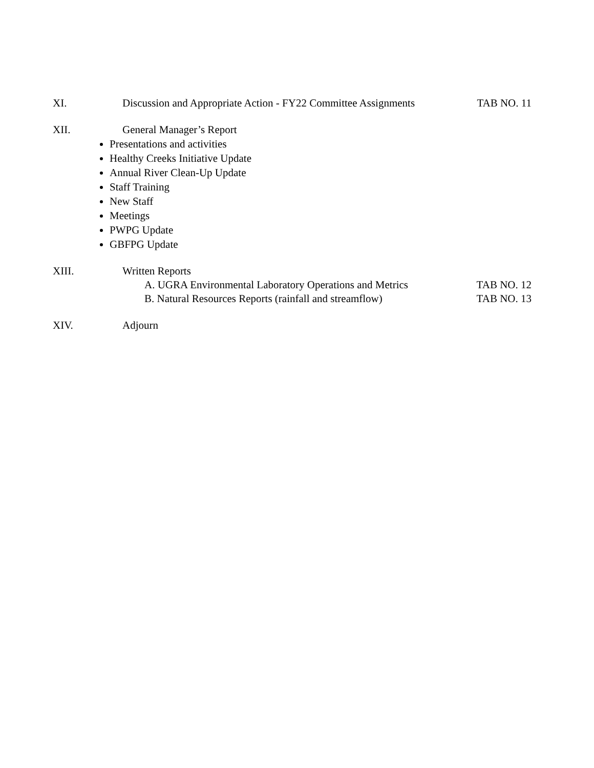XI. Discussion and Appropriate Action - FY22 Committee Assignments
TAB NO. 11
XII. General Manager’s Report
Presentations and activities
Healthy Creeks Initiative Update
Annual River Clean-Up Update
Staff Training
New Staff
Meetings
PWPG Update
GBFPG Update
XIII. Written Reports
A. UGRA Environmental Laboratory Operations and Metrics TAB NO. 12
B. Natural Resources Reports (rainfall and streamflow) TAB NO. 13
XIV. Adjourn